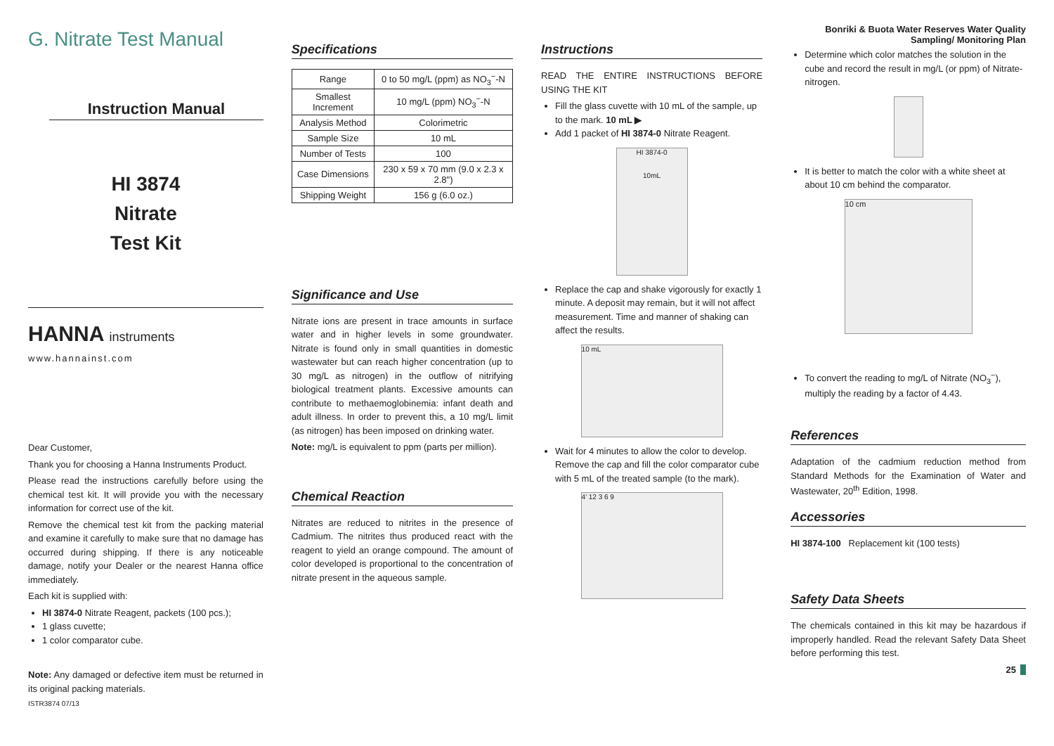G. Nitrate Test Manual
Instruction Manual
HI 3874
Nitrate
Test Kit
HANNA instruments
www.hannainst.com
Dear Customer,
Thank you for choosing a Hanna Instruments Product.
Please read the instructions carefully before using the chemical test kit. It will provide you with the necessary information for correct use of the kit.
Remove the chemical test kit from the packing material and examine it carefully to make sure that no damage has occurred during shipping. If there is any noticeable damage, notify your Dealer or the nearest Hanna office immediately.
Each kit is supplied with:
HI 3874-0 Nitrate Reagent, packets (100 pcs.);
1 glass cuvette;
1 color comparator cube.
Note: Any damaged or defective item must be returned in its original packing materials.
ISTR3874 07/13
Specifications
| Range | 0 to 50 mg/L (ppm) as NO<sub>3</sub><sup>−</sup>-N |
| Smallest Increment | 10 mg/L (ppm) NO<sub>3</sub><sup>−</sup>-N |
| Analysis Method | Colorimetric |
| Sample Size | 10 mL |
| Number of Tests | 100 |
| Case Dimensions | 230 x 59 x 70 mm (9.0 x 2.3 x 2.8") |
| Shipping Weight | 156 g (6.0 oz.) |
Significance and Use
Nitrate ions are present in trace amounts in surface water and in higher levels in some groundwater. Nitrate is found only in small quantities in domestic wastewater but can reach higher concentration (up to 30 mg/L as nitrogen) in the outflow of nitrifying biological treatment plants. Excessive amounts can contribute to methaemoglobinemia: infant death and adult illness. In order to prevent this, a 10 mg/L limit (as nitrogen) has been imposed on drinking water.
Note: mg/L is equivalent to ppm (parts per million).
Chemical Reaction
Nitrates are reduced to nitrites in the presence of Cadmium. The nitrites thus produced react with the reagent to yield an orange compound. The amount of color developed is proportional to the concentration of nitrate present in the aqueous sample.
Instructions
READ THE ENTIRE INSTRUCTIONS BEFORE USING THE KIT
Fill the glass cuvette with 10 mL of the sample, up to the mark. 10 mL ▶
Add 1 packet of HI 3874-0 Nitrate Reagent.
HI 3874-0
10mL
Replace the cap and shake vigorously for exactly 1 minute. A deposit may remain, but it will not affect measurement. Time and manner of shaking can affect the results.
10 mL
Wait for 4 minutes to allow the color to develop. Remove the cap and fill the color comparator cube with 5 mL of the treated sample (to the mark).
4’ 12 3 6 9
Bonriki & Buota Water Reserves Water Quality
Sampling/ Monitoring Plan
Determine which color matches the solution in the cube and record the result in mg/L (or ppm) of Nitrate-nitrogen.
It is better to match the color with a white sheet at about 10 cm behind the comparator.
10 cm
To convert the reading to mg/L of Nitrate (NO<sub>3</sub><sup>−</sup>), multiply the reading by a factor of 4.43.
References
Adaptation of the cadmium reduction method from Standard Methods for the Examination of Water and Wastewater, 20<sup>th</sup> Edition, 1998.
Accessories
HI 3874-100 Replacement kit (100 tests)
Safety Data Sheets
The chemicals contained in this kit may be hazardous if improperly handled. Read the relevant Safety Data Sheet before performing this test.
25